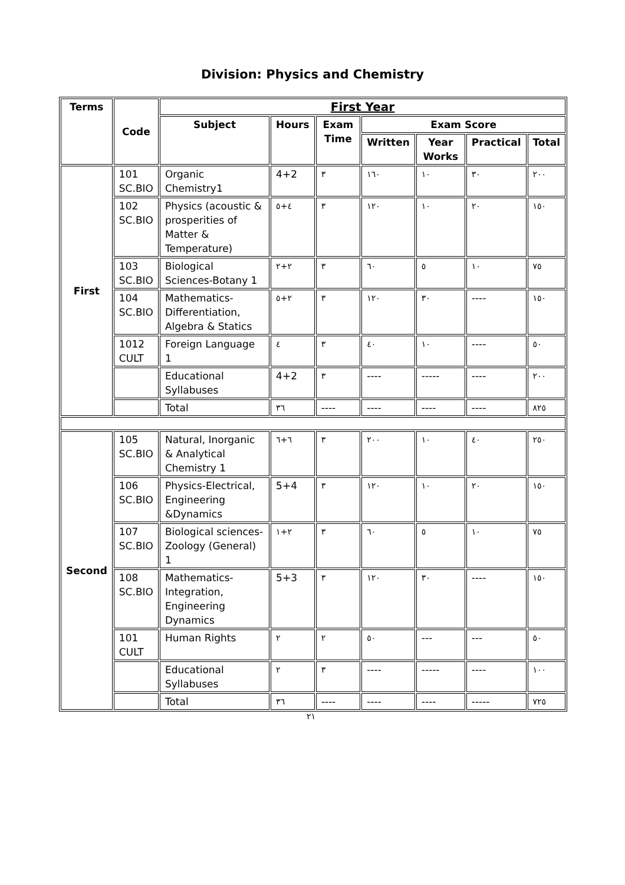Division: Physics and Chemistry
| Terms | Code | First Year | | | | | | |
| --- | --- | --- | --- | --- | --- | --- | --- | --- |
| | | Subject | Hours | Exam Time | Exam Score | | | |
| | | | | | Written | Year Works | Practical | Total |
| First | 101 SC.BIO | Organic Chemistry1 | 4+2 | ٣ | ١٦٠ | ١٠ | ٣٠ | ٢٠٠ |
| | 102 SC.BIO | Physics (acoustic & prosperities of Matter & Temperature) | ٤+٥ | ٣ | ١٢٠ | ١٠ | ٢٠ | ١٥٠ |
| | 103 SC.BIO | Biological Sciences-Botany 1 | ٢+٢ | ٣ | ٦٠ | ٥ | ١٠ | ٧٥ |
| | 104 SC.BIO | Mathematics-Differentiation, Algebra & Statics | ٢+٥ | ٣ | ١٢٠ | ٣٠ | ---- | ١٥٠ |
| | 1012 CULT | Foreign Language 1 | ٤ | ٣ | ٤٠ | ١٠ | ---- | ٥٠ |
| | | Educational Syllabuses | 4+2 | ٣ | ---- | ----- | ---- | ٢٠٠ |
| | | Total | ٣٦ | ---- | ---- | ---- | ---- | ٨٢٥ |
| Second | 105 SC.BIO | Natural, Inorganic & Analytical Chemistry 1 | ٦+٦ | ٣ | ٢٠٠ | ١٠ | ٤٠ | ٢٥٠ |
| | 106 SC.BIO | Physics-Electrical, Engineering &Dynamics | 5+4 | ٣ | ١٢٠ | ١٠ | ٢٠ | ١٥٠ |
| | 107 SC.BIO | Biological sciences-Zoology (General) 1 | ٢+١ | ٣ | ٦٠ | ٥ | ١٠ | ٧٥ |
| | 108 SC.BIO | Mathematics-Integration, Engineering Dynamics | 5+3 | ٣ | ١٢٠ | ٣٠ | ---- | ١٥٠ |
| | 101 CULT | Human Rights | ٢ | ٢ | ٥٠ | --- | --- | ٥٠ |
| | | Educational Syllabuses | ٢ | ٣ | ---- | ----- | ---- | ١٠٠ |
| | | Total | ٣٦ | ---- | ---- | ---- | ----- | ٧٢٥ |
٢١